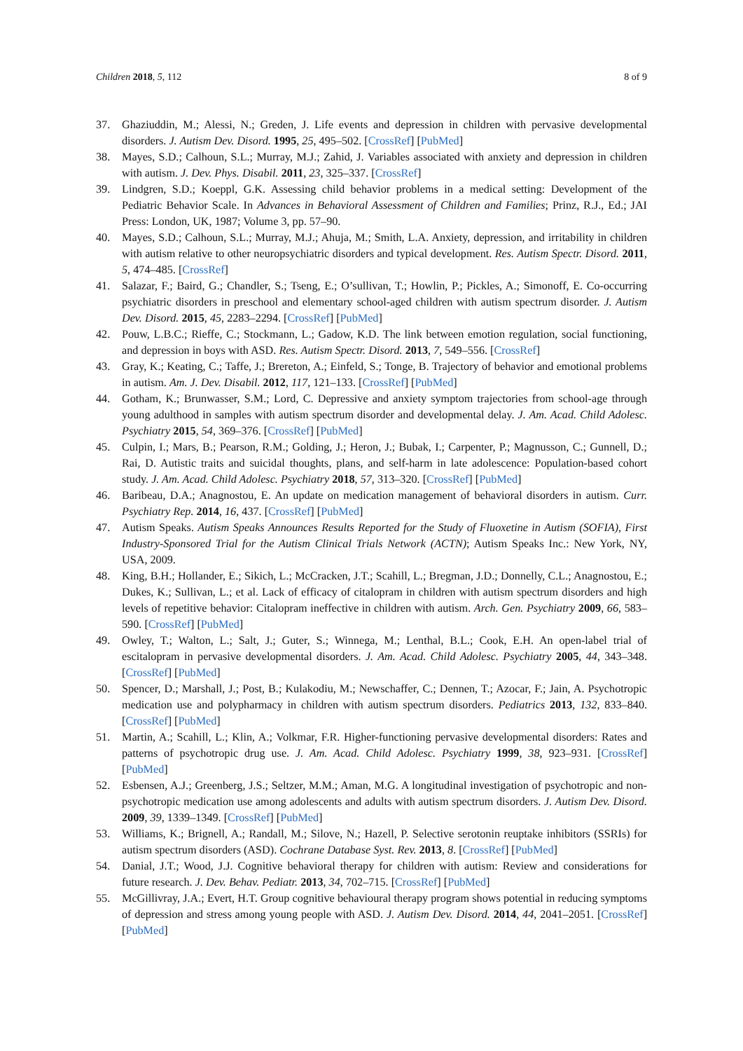Children 2018, 5, 112 8 of 9
37. Ghaziuddin, M.; Alessi, N.; Greden, J. Life events and depression in children with pervasive developmental disorders. J. Autism Dev. Disord. 1995, 25, 495–502. [CrossRef] [PubMed]
38. Mayes, S.D.; Calhoun, S.L.; Murray, M.J.; Zahid, J. Variables associated with anxiety and depression in children with autism. J. Dev. Phys. Disabil. 2011, 23, 325–337. [CrossRef]
39. Lindgren, S.D.; Koeppl, G.K. Assessing child behavior problems in a medical setting: Development of the Pediatric Behavior Scale. In Advances in Behavioral Assessment of Children and Families; Prinz, R.J., Ed.; JAI Press: London, UK, 1987; Volume 3, pp. 57–90.
40. Mayes, S.D.; Calhoun, S.L.; Murray, M.J.; Ahuja, M.; Smith, L.A. Anxiety, depression, and irritability in children with autism relative to other neuropsychiatric disorders and typical development. Res. Autism Spectr. Disord. 2011, 5, 474–485. [CrossRef]
41. Salazar, F.; Baird, G.; Chandler, S.; Tseng, E.; O’sullivan, T.; Howlin, P.; Pickles, A.; Simonoff, E. Co-occurring psychiatric disorders in preschool and elementary school-aged children with autism spectrum disorder. J. Autism Dev. Disord. 2015, 45, 2283–2294. [CrossRef] [PubMed]
42. Pouw, L.B.C.; Rieffe, C.; Stockmann, L.; Gadow, K.D. The link between emotion regulation, social functioning, and depression in boys with ASD. Res. Autism Spectr. Disord. 2013, 7, 549–556. [CrossRef]
43. Gray, K.; Keating, C.; Taffe, J.; Brereton, A.; Einfeld, S.; Tonge, B. Trajectory of behavior and emotional problems in autism. Am. J. Dev. Disabil. 2012, 117, 121–133. [CrossRef] [PubMed]
44. Gotham, K.; Brunwasser, S.M.; Lord, C. Depressive and anxiety symptom trajectories from school-age through young adulthood in samples with autism spectrum disorder and developmental delay. J. Am. Acad. Child Adolesc. Psychiatry 2015, 54, 369–376. [CrossRef] [PubMed]
45. Culpin, I.; Mars, B.; Pearson, R.M.; Golding, J.; Heron, J.; Bubak, I.; Carpenter, P.; Magnusson, C.; Gunnell, D.; Rai, D. Autistic traits and suicidal thoughts, plans, and self-harm in late adolescence: Population-based cohort study. J. Am. Acad. Child Adolesc. Psychiatry 2018, 57, 313–320. [CrossRef] [PubMed]
46. Baribeau, D.A.; Anagnostou, E. An update on medication management of behavioral disorders in autism. Curr. Psychiatry Rep. 2014, 16, 437. [CrossRef] [PubMed]
47. Autism Speaks. Autism Speaks Announces Results Reported for the Study of Fluoxetine in Autism (SOFIA), First Industry-Sponsored Trial for the Autism Clinical Trials Network (ACTN); Autism Speaks Inc.: New York, NY, USA, 2009.
48. King, B.H.; Hollander, E.; Sikich, L.; McCracken, J.T.; Scahill, L.; Bregman, J.D.; Donnelly, C.L.; Anagnostou, E.; Dukes, K.; Sullivan, L.; et al. Lack of efficacy of citalopram in children with autism spectrum disorders and high levels of repetitive behavior: Citalopram ineffective in children with autism. Arch. Gen. Psychiatry 2009, 66, 583–590. [CrossRef] [PubMed]
49. Owley, T.; Walton, L.; Salt, J.; Guter, S.; Winnega, M.; Lenthal, B.L.; Cook, E.H. An open-label trial of escitalopram in pervasive developmental disorders. J. Am. Acad. Child Adolesc. Psychiatry 2005, 44, 343–348. [CrossRef] [PubMed]
50. Spencer, D.; Marshall, J.; Post, B.; Kulakodiu, M.; Newschaffer, C.; Dennen, T.; Azocar, F.; Jain, A. Psychotropic medication use and polypharmacy in children with autism spectrum disorders. Pediatrics 2013, 132, 833–840. [CrossRef] [PubMed]
51. Martin, A.; Scahill, L.; Klin, A.; Volkmar, F.R. Higher-functioning pervasive developmental disorders: Rates and patterns of psychotropic drug use. J. Am. Acad. Child Adolesc. Psychiatry 1999, 38, 923–931. [CrossRef] [PubMed]
52. Esbensen, A.J.; Greenberg, J.S.; Seltzer, M.M.; Aman, M.G. A longitudinal investigation of psychotropic and non-psychotropic medication use among adolescents and adults with autism spectrum disorders. J. Autism Dev. Disord. 2009, 39, 1339–1349. [CrossRef] [PubMed]
53. Williams, K.; Brignell, A.; Randall, M.; Silove, N.; Hazell, P. Selective serotonin reuptake inhibitors (SSRIs) for autism spectrum disorders (ASD). Cochrane Database Syst. Rev. 2013, 8. [CrossRef] [PubMed]
54. Danial, J.T.; Wood, J.J. Cognitive behavioral therapy for children with autism: Review and considerations for future research. J. Dev. Behav. Pediatr. 2013, 34, 702–715. [CrossRef] [PubMed]
55. McGillivray, J.A.; Evert, H.T. Group cognitive behavioural therapy program shows potential in reducing symptoms of depression and stress among young people with ASD. J. Autism Dev. Disord. 2014, 44, 2041–2051. [CrossRef] [PubMed]